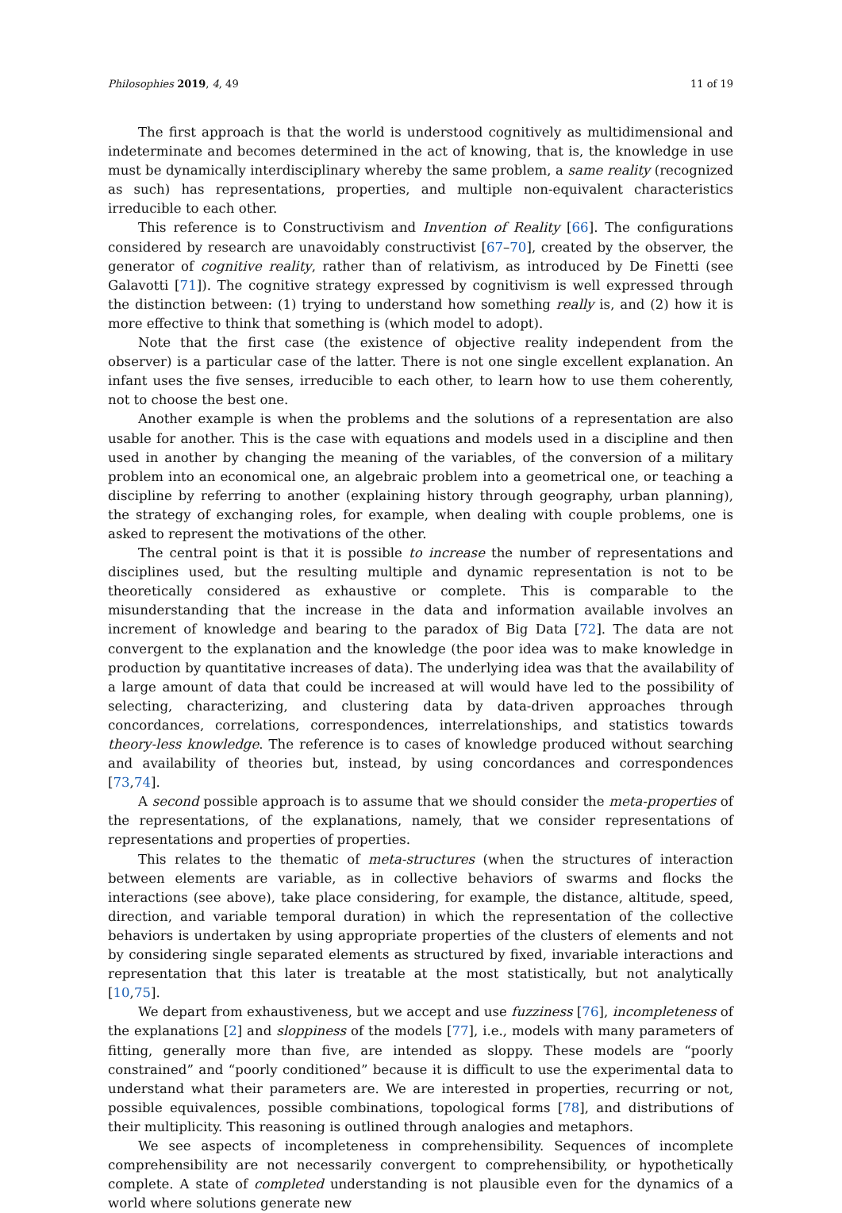Philosophies 2019, 4, 49 11 of 19
The first approach is that the world is understood cognitively as multidimensional and indeterminate and becomes determined in the act of knowing, that is, the knowledge in use must be dynamically interdisciplinary whereby the same problem, a same reality (recognized as such) has representations, properties, and multiple non-equivalent characteristics irreducible to each other.
This reference is to Constructivism and Invention of Reality [66]. The configurations considered by research are unavoidably constructivist [67–70], created by the observer, the generator of cognitive reality, rather than of relativism, as introduced by De Finetti (see Galavotti [71]). The cognitive strategy expressed by cognitivism is well expressed through the distinction between: (1) trying to understand how something really is, and (2) how it is more effective to think that something is (which model to adopt).
Note that the first case (the existence of objective reality independent from the observer) is a particular case of the latter. There is not one single excellent explanation. An infant uses the five senses, irreducible to each other, to learn how to use them coherently, not to choose the best one.
Another example is when the problems and the solutions of a representation are also usable for another. This is the case with equations and models used in a discipline and then used in another by changing the meaning of the variables, of the conversion of a military problem into an economical one, an algebraic problem into a geometrical one, or teaching a discipline by referring to another (explaining history through geography, urban planning), the strategy of exchanging roles, for example, when dealing with couple problems, one is asked to represent the motivations of the other.
The central point is that it is possible to increase the number of representations and disciplines used, but the resulting multiple and dynamic representation is not to be theoretically considered as exhaustive or complete. This is comparable to the misunderstanding that the increase in the data and information available involves an increment of knowledge and bearing to the paradox of Big Data [72]. The data are not convergent to the explanation and the knowledge (the poor idea was to make knowledge in production by quantitative increases of data). The underlying idea was that the availability of a large amount of data that could be increased at will would have led to the possibility of selecting, characterizing, and clustering data by data-driven approaches through concordances, correlations, correspondences, interrelationships, and statistics towards theory-less knowledge. The reference is to cases of knowledge produced without searching and availability of theories but, instead, by using concordances and correspondences [73,74].
A second possible approach is to assume that we should consider the meta-properties of the representations, of the explanations, namely, that we consider representations of representations and properties of properties.
This relates to the thematic of meta-structures (when the structures of interaction between elements are variable, as in collective behaviors of swarms and flocks the interactions (see above), take place considering, for example, the distance, altitude, speed, direction, and variable temporal duration) in which the representation of the collective behaviors is undertaken by using appropriate properties of the clusters of elements and not by considering single separated elements as structured by fixed, invariable interactions and representation that this later is treatable at the most statistically, but not analytically [10,75].
We depart from exhaustiveness, but we accept and use fuzziness [76], incompleteness of the explanations [2] and sloppiness of the models [77], i.e., models with many parameters of fitting, generally more than five, are intended as sloppy. These models are “poorly constrained” and “poorly conditioned” because it is difficult to use the experimental data to understand what their parameters are. We are interested in properties, recurring or not, possible equivalences, possible combinations, topological forms [78], and distributions of their multiplicity. This reasoning is outlined through analogies and metaphors.
We see aspects of incompleteness in comprehensibility. Sequences of incomplete comprehensibility are not necessarily convergent to comprehensibility, or hypothetically complete. A state of completed understanding is not plausible even for the dynamics of a world where solutions generate new